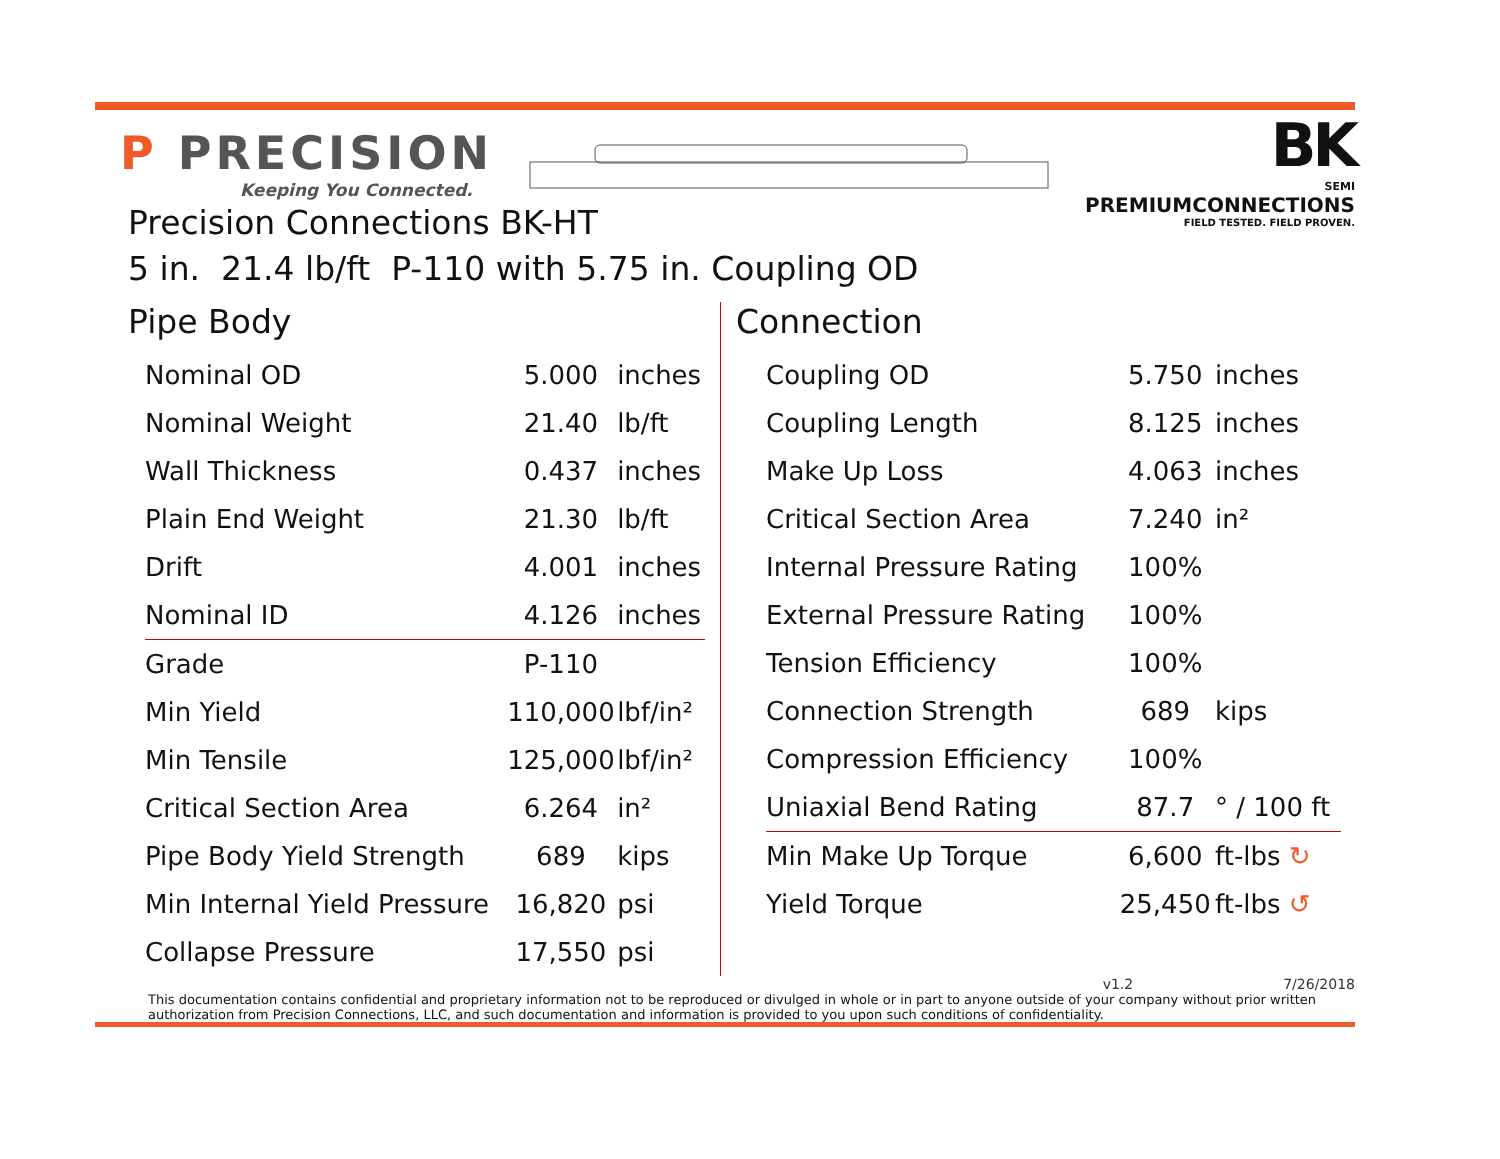P PRECISION
Keeping You Connected.
BK
SEMI
PREMIUMCONNECTIONS
FIELD TESTED. FIELD PROVEN.
Precision Connections BK-HT
5 in. 21.4 lb/ft P-110 with 5.75 in. Coupling OD
Pipe Body
| Nominal OD | 5.000 | inches |
| Nominal Weight | 21.40 | lb/ft |
| Wall Thickness | 0.437 | inches |
| Plain End Weight | 21.30 | lb/ft |
| Drift | 4.001 | inches |
| Nominal ID | 4.126 | inches |
| Grade | P-110 | |
| Min Yield | 110,000 | lbf/in² |
| Min Tensile | 125,000 | lbf/in² |
| Critical Section Area | 6.264 | in² |
| Pipe Body Yield Strength | 689 | kips |
| Min Internal Yield Pressure | 16,820 | psi |
| Collapse Pressure | 17,550 | psi |
Connection
| Coupling OD | 5.750 | inches |
| Coupling Length | 8.125 | inches |
| Make Up Loss | 4.063 | inches |
| Critical Section Area | 7.240 | in² |
| Internal Pressure Rating | 100% | |
| External Pressure Rating | 100% | |
| Tension Efficiency | 100% | |
| Connection Strength | 689 | kips |
| Compression Efficiency | 100% | |
| Uniaxial Bend Rating | 87.7 | ° / 100 ft |
| Min Make Up Torque | 6,600 | ft-lbs ↻ |
| Yield Torque | 25,450 | ft-lbs ↺ |
v1.2 7/26/2018
This documentation contains confidential and proprietary information not to be reproduced or divulged in whole or in part to anyone outside of your company without prior written authorization from Precision Connections, LLC, and such documentation and information is provided to you upon such conditions of confidentiality.